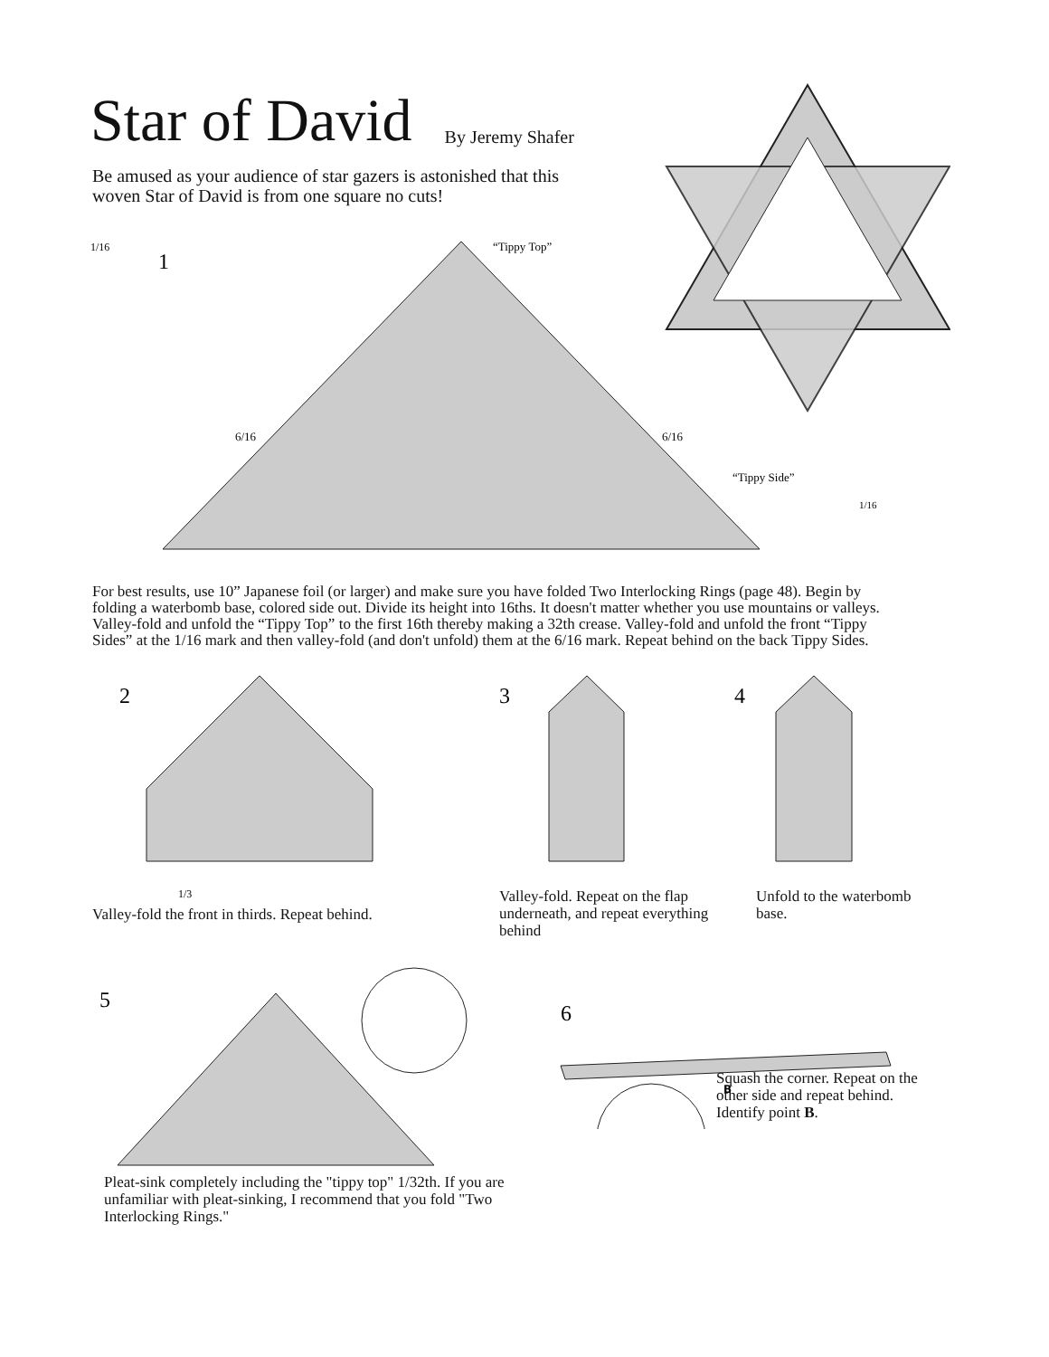Star of David
By Jeremy Shafer
Be amused as your audience of star gazers is astonished that this woven Star of David is from one square no cuts!
1/16
1
“Tippy Top”
6/16
6/16
“Tippy Side”
1/16
For best results, use 10” Japanese foil (or larger) and make sure you have folded Two Interlocking Rings (page 48). Begin by folding a waterbomb base, colored side out. Divide its height into 16ths. It doesn't matter whether you use mountains or valleys. Valley-fold and unfold the “Tippy Top” to the first 16th thereby making a 32th crease. Valley-fold and unfold the front “Tippy Sides” at the 1/16 mark and then valley-fold (and don't unfold) them at the 6/16 mark. Repeat behind on the back Tippy Sides.
2
1/3
Valley-fold the front in thirds. Repeat behind.
3
Valley-fold. Repeat on the flap underneath, and repeat everything behind
4
Unfold to the waterbomb base.
5
Pleat-sink completely including the "tippy top" 1/32th. If you are unfamiliar with pleat-sinking, I recommend that you fold "Two Interlocking Rings."
6
B
Squash the corner. Repeat on the other side and repeat behind. Identify point B.